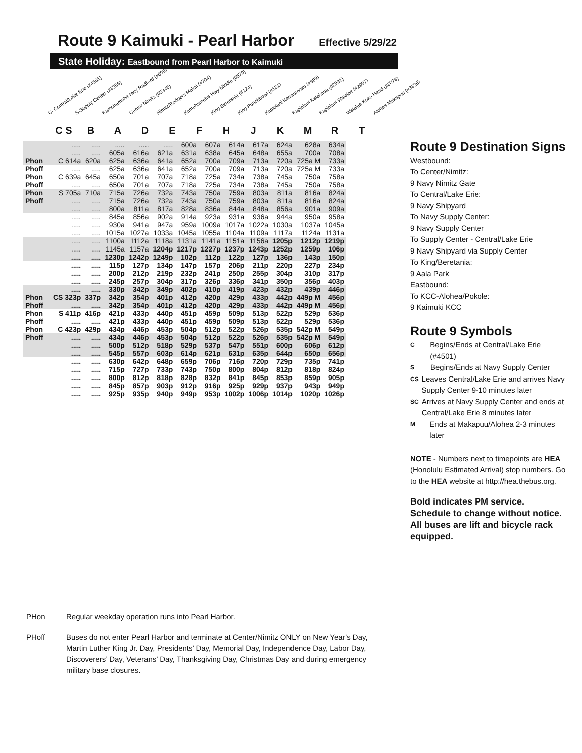Route 9 Kaimuki - Pearl Harbor Effective 5/29/22
State Holiday: Eastbound from Pearl Harbor to Kaimuki
C- Central/Lake Erie (#4501)
S-Supply Center (#3356)
Kamehameha Hwy Radford (#699)
Center Nimitz (#3346)
Nimitz/Rodgers Makai (#704)
Kamehameha Hwy Middle (#579)
King Beretania (#124)
King Punchbowl (#131)
Kapiolani Keeaumoku (#999)
Kapiolani Kalakaua (#2991)
Kapiolani Waialae (#2997)
Waialae Koko Head (#3078)
Alohea Makapuu (#3326)
C S BADEFHJKMRT
| | ..... | ..... | ..... | ..... | ..... | 600a | 607a | 614a | 617a | 624a | 628a | 634a |
| | ..... | ..... | 605a | 616a | 621a | 631a | 638a | 645a | 648a | 655a | 700a | 708a |
| Phon | C 614a | 620a | 625a | 636a | 641a | 652a | 700a | 709a | 713a | 720a | 725a M | 733a |
| Phoff | ..... | ..... | 625a | 636a | 641a | 652a | 700a | 709a | 713a | 720a | 725a M | 733a |
| Phon | C 639a | 645a | 650a | 701a | 707a | 718a | 725a | 734a | 738a | 745a | 750a | 758a |
| Phoff | ..... | ..... | 650a | 701a | 707a | 718a | 725a | 734a | 738a | 745a | 750a | 758a |
| Phon | S 705a | 710a | 715a | 726a | 732a | 743a | 750a | 759a | 803a | 811a | 816a | 824a |
| Phoff | ..... | ..... | 715a | 726a | 732a | 743a | 750a | 759a | 803a | 811a | 816a | 824a |
| | ..... | ..... | 800a | 811a | 817a | 828a | 836a | 844a | 848a | 856a | 901a | 909a |
| | ..... | ..... | 845a | 856a | 902a | 914a | 923a | 931a | 936a | 944a | 950a | 958a |
| | ..... | ..... | 930a | 941a | 947a | 959a | 1009a | 1017a | 1022a | 1030a | 1037a | 1045a |
| | ..... | ..... | 1015a | 1027a | 1033a | 1045a | 1055a | 1104a | 1109a | 1117a | 1124a | 1131a |
| | ..... | ..... | 1100a | 1112a | 1118a | 1131a | 1141a | 1151a | 1156a | 1205p | 1212p | 1219p |
| | ..... | ..... | 1145a | 1157a | 1204p | 1217p | 1227p | 1237p | 1243p | 1252p | 1259p | 106p |
| | ..... | ..... | 1230p | 1242p | 1249p | 102p | 112p | 122p | 127p | 136p | 143p | 150p |
| | ..... | ..... | 115p | 127p | 134p | 147p | 157p | 206p | 211p | 220p | 227p | 234p |
| | ..... | ..... | 200p | 212p | 219p | 232p | 241p | 250p | 255p | 304p | 310p | 317p |
| | ..... | ..... | 245p | 257p | 304p | 317p | 326p | 336p | 341p | 350p | 356p | 403p |
| | ..... | ..... | 330p | 342p | 349p | 402p | 410p | 419p | 423p | 432p | 439p | 446p |
| Phon | CS 323p | 337p | 342p | 354p | 401p | 412p | 420p | 429p | 433p | 442p | 449p M | 456p |
| Phoff | ..... | ..... | 342p | 354p | 401p | 412p | 420p | 429p | 433p | 442p | 449p M | 456p |
| Phon | S 411p | 416p | 421p | 433p | 440p | 451p | 459p | 509p | 513p | 522p | 529p | 536p |
| Phoff | ..... | ..... | 421p | 433p | 440p | 451p | 459p | 509p | 513p | 522p | 529p | 536p |
| Phon | C 423p | 429p | 434p | 446p | 453p | 504p | 512p | 522p | 526p | 535p | 542p M | 549p |
| Phoff | ..... | ..... | 434p | 446p | 453p | 504p | 512p | 522p | 526p | 535p | 542p M | 549p |
| | ..... | ..... | 500p | 512p | 518p | 529p | 537p | 547p | 551p | 600p | 606p | 612p |
| | ..... | ..... | 545p | 557p | 603p | 614p | 621p | 631p | 635p | 644p | 650p | 656p |
| | ..... | ..... | 630p | 642p | 648p | 659p | 706p | 716p | 720p | 729p | 735p | 741p |
| | ..... | ..... | 715p | 727p | 733p | 743p | 750p | 800p | 804p | 812p | 818p | 824p |
| | ..... | ..... | 800p | 812p | 818p | 828p | 832p | 841p | 845p | 853p | 859p | 905p |
| | ..... | ..... | 845p | 857p | 903p | 912p | 916p | 925p | 929p | 937p | 943p | 949p |
| | ..... | ..... | 925p | 935p | 940p | 949p | 953p | 1002p | 1006p | 1014p | 1020p | 1026p |
Route 9 Destination Signs
Westbound:
To Center/Nimitz:
9 Navy Nimitz Gate
To Central/Lake Erie:
9 Navy Shipyard
To Navy Supply Center:
9 Navy Supply Center
To Supply Center - Central/Lake Erie
9 Navy Shipyard via Supply Center
To King/Beretania:
9 Aala Park
Eastbound:
To KCC-Alohea/Pokole:
9 Kaimuki KCC
Route 9 Symbols
C Begins/Ends at Central/Lake Erie (#4501)
S Begins/Ends at Navy Supply Center
CS Leaves Central/Lake Erie and arrives Navy Supply Center 9-10 minutes later
SC Arrives at Navy Supply Center and ends at Central/Lake Erie 8 minutes later
M Ends at Makapuu/Alohea 2-3 minutes later
NOTE - Numbers next to timepoints are HEA (Honolulu Estimated Arrival) stop numbers. Go to the HEA website at http://hea.thebus.org.
Bold indicates PM service.
Schedule to change without notice.
All buses are lift and bicycle rack equipped.
PHon Regular weekday operation runs into Pearl Harbor.
PHoff Buses do not enter Pearl Harbor and terminate at Center/Nimitz ONLY on New Year’s Day, Martin Luther King Jr. Day, Presidents’ Day, Memorial Day, Independence Day, Labor Day, Discoverers’ Day, Veterans’ Day, Thanksgiving Day, Christmas Day and during emergency military base closures.